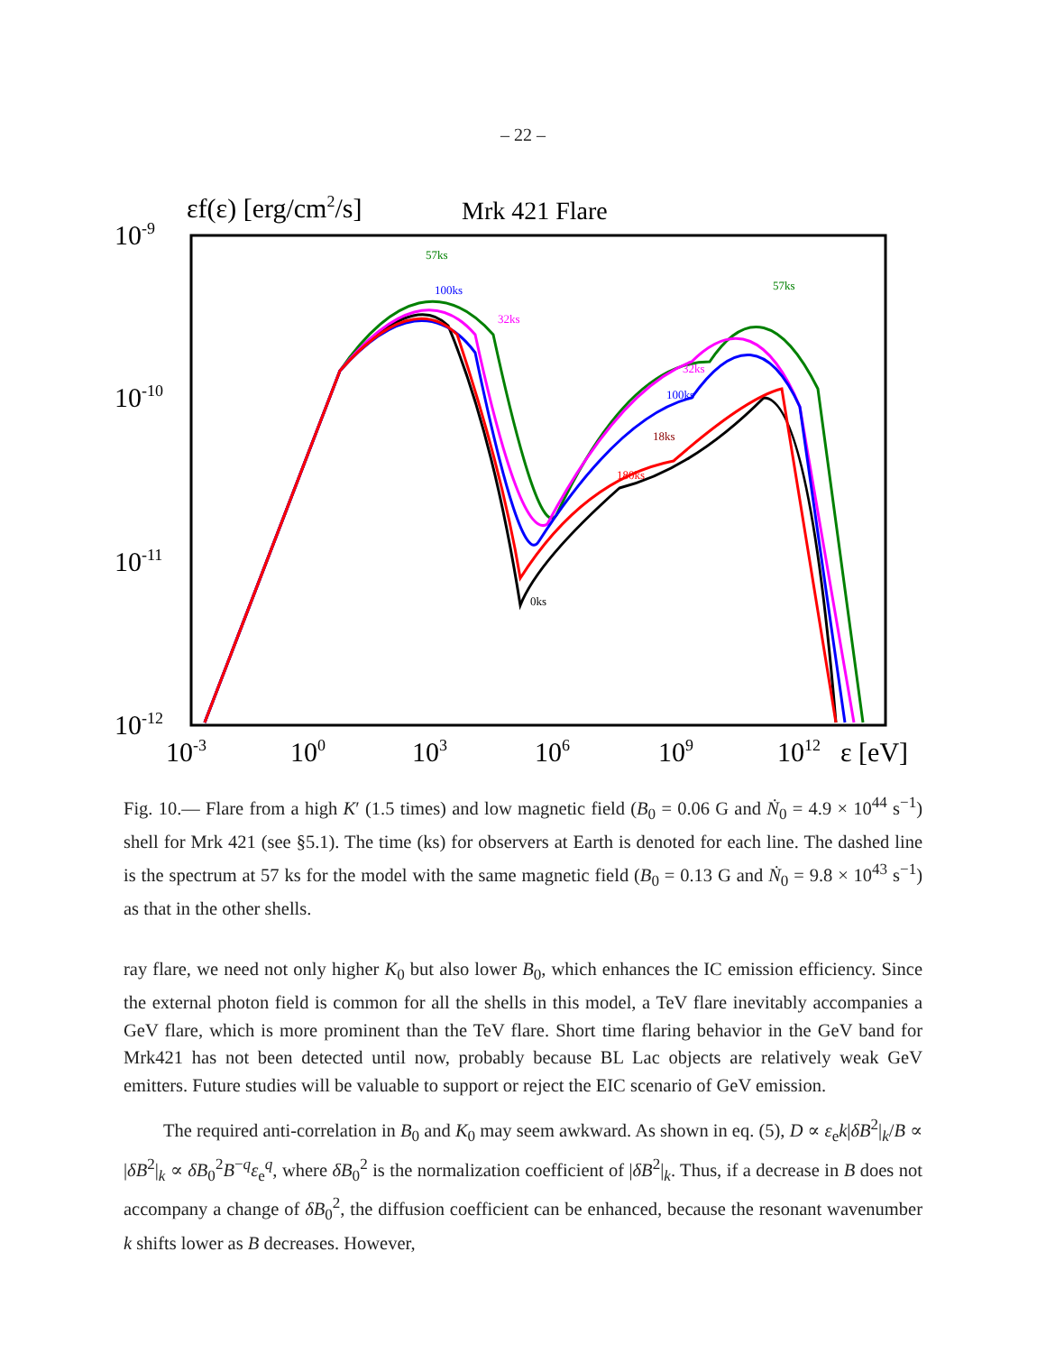– 22 –
εf(ε) [erg/cm2/s]
Mrk 421 Flare
10-9
10-10
10-11
10-12
10-3
100
103
106
109
1012
ε [eV]
57ks
57ks
100ks
32ks
32ks
100ks
18ks
180ks
0ks
Fig. 10.— Flare from a high K′ (1.5 times) and low magnetic field (B<sub>0</sub> = 0.06 G and Ṅ<sub>0</sub> = 4.9 × 10<sup>44</sup> s<sup>−1</sup>) shell for Mrk 421 (see §5.1). The time (ks) for observers at Earth is denoted for each line. The dashed line is the spectrum at 57 ks for the model with the same magnetic field (B<sub>0</sub> = 0.13 G and Ṅ<sub>0</sub> = 9.8 × 10<sup>43</sup> s<sup>−1</sup>) as that in the other shells.
ray flare, we need not only higher K<sub>0</sub> but also lower B<sub>0</sub>, which enhances the IC emission efficiency. Since the external photon field is common for all the shells in this model, a TeV flare inevitably accompanies a GeV flare, which is more prominent than the TeV flare. Short time flaring behavior in the GeV band for Mrk421 has not been detected until now, probably because BL Lac objects are relatively weak GeV emitters. Future studies will be valuable to support or reject the EIC scenario of GeV emission.
The required anti-correlation in B<sub>0</sub> and K<sub>0</sub> may seem awkward. As shown in eq. (5), D ∝ ε<sub>e</sub>k|δB<sup>2</sup>|<sub>k</sub>/B ∝ |δB<sup>2</sup>|<sub>k</sub> ∝ δB<sub>0</sub><sup>2</sup>B<sup>−q</sup>ε<sub>e</sub><sup>q</sup>, where δB<sub>0</sub><sup>2</sup> is the normalization coefficient of |δB<sup>2</sup>|<sub>k</sub>. Thus, if a decrease in B does not accompany a change of δB<sub>0</sub><sup>2</sup>, the diffusion coefficient can be enhanced, because the resonant wavenumber k shifts lower as B decreases. However,